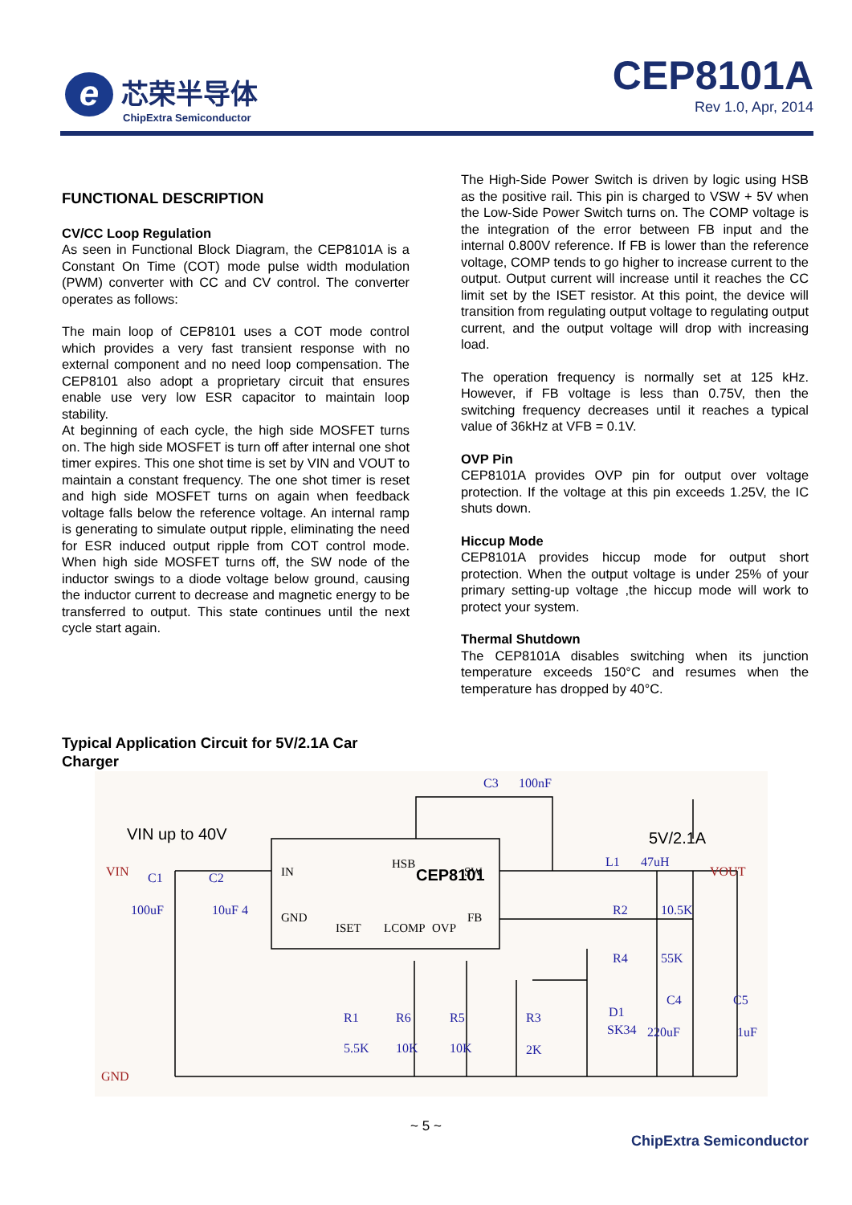e
芯荣半导体
ChipExtra Semiconductor
CEP8101A
Rev 1.0, Apr, 2014
FUNCTIONAL DESCRIPTION
CV/CC Loop Regulation
As seen in Functional Block Diagram, the CEP8101A is a Constant On Time (COT) mode pulse width modulation (PWM) converter with CC and CV control. The converter operates as follows:
The main loop of CEP8101 uses a COT mode control which provides a very fast transient response with no external component and no need loop compensation. The CEP8101 also adopt a proprietary circuit that ensures enable use very low ESR capacitor to maintain loop stability.
At beginning of each cycle, the high side MOSFET turns on. The high side MOSFET is turn off after internal one shot timer expires. This one shot time is set by VIN and VOUT to maintain a constant frequency. The one shot timer is reset and high side MOSFET turns on again when feedback voltage falls below the reference voltage. An internal ramp is generating to simulate output ripple, eliminating the need for ESR induced output ripple from COT control mode. When high side MOSFET turns off, the SW node of the inductor swings to a diode voltage below ground, causing the inductor current to decrease and magnetic energy to be transferred to output. This state continues until the next cycle start again.
The High-Side Power Switch is driven by logic using HSB as the positive rail. This pin is charged to VSW + 5V when the Low-Side Power Switch turns on. The COMP voltage is the integration of the error between FB input and the internal 0.800V reference. If FB is lower than the reference voltage, COMP tends to go higher to increase current to the output. Output current will increase until it reaches the CC limit set by the ISET resistor. At this point, the device will transition from regulating output voltage to regulating output current, and the output voltage will drop with increasing load.
The operation frequency is normally set at 125 kHz. However, if FB voltage is less than 0.75V, then the switching frequency decreases until it reaches a typical value of 36kHz at VFB = 0.1V.
OVP Pin
CEP8101A provides OVP pin for output over voltage protection. If the voltage at this pin exceeds 1.25V, the IC shuts down.
Hiccup Mode
CEP8101A provides hiccup mode for output short protection. When the output voltage is under 25% of your primary setting-up voltage ,the hiccup mode will work to protect your system.
Thermal Shutdown
The CEP8101A disables switching when its junction temperature exceeds 150°C and resumes when the temperature has dropped by 40°C.
Typical Application Circuit for 5V/2.1A Car
Charger
IN
GND
CEP8101
SW
FB
HSB
ISET
LCOMP
OVP
VIN up to 40V
5V/2.1A
C3
100nF
C1
C2
100uF
10uF 4
L1
47uH
R2
10.5K
R4
55K
R1
R6
R5
R3
5.5K
10K
10K
2K
D1
SK34
C4
220uF
C5
1uF
VIN
VOUT
GND
~ 5 ~
ChipExtra Semiconductor